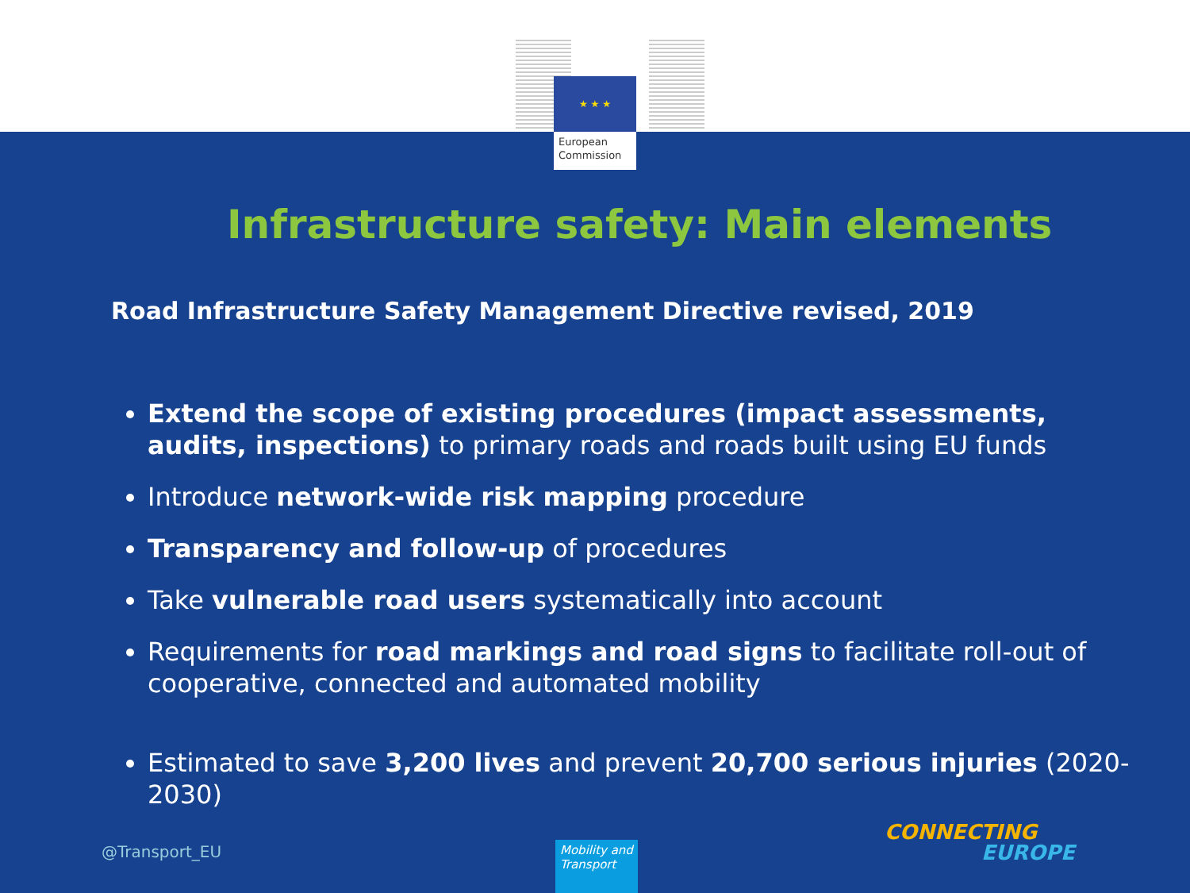★ ★ ★
European
Commission
Infrastructure safety: Main elements
Road Infrastructure Safety Management Directive revised, 2019
Extend the scope of existing procedures (impact assessments, audits, inspections) to primary roads and roads built using EU funds
Introduce network-wide risk mapping procedure
Transparency and follow-up of procedures
Take vulnerable road users systematically into account
Requirements for road markings and road signs to facilitate roll-out of cooperative, connected and automated mobility
Estimated to save 3,200 lives and prevent 20,700 serious injuries (2020-2030)
@Transport_EU
Mobility and Transport
CONNECTING
EUROPE